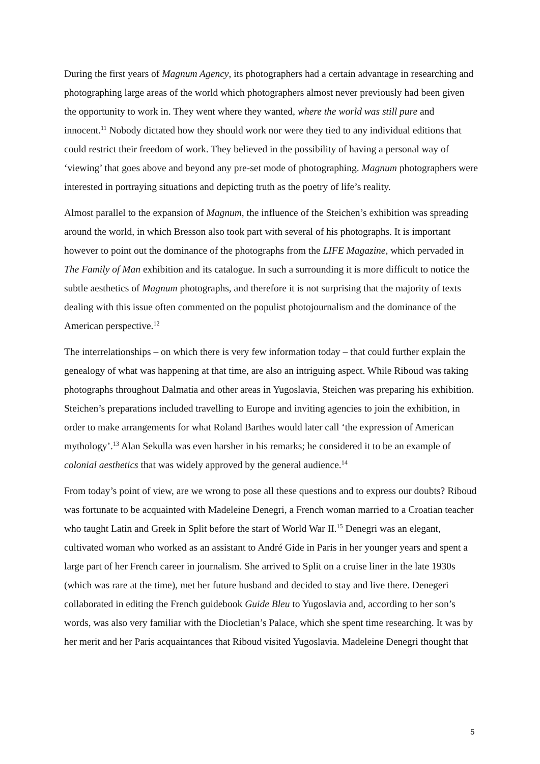During the first years of Magnum Agency, its photographers had a certain advantage in researching and photographing large areas of the world which photographers almost never previously had been given the opportunity to work in. They went where they wanted, where the world was still pure and innocent.<sup>11</sup> Nobody dictated how they should work nor were they tied to any individual editions that could restrict their freedom of work. They believed in the possibility of having a personal way of ‘viewing’ that goes above and beyond any pre-set mode of photographing. Magnum photographers were interested in portraying situations and depicting truth as the poetry of life’s reality.
Almost parallel to the expansion of Magnum, the influence of the Steichen’s exhibition was spreading around the world, in which Bresson also took part with several of his photographs. It is important however to point out the dominance of the photographs from the LIFE Magazine, which pervaded in The Family of Man exhibition and its catalogue. In such a surrounding it is more difficult to notice the subtle aesthetics of Magnum photographs, and therefore it is not surprising that the majority of texts dealing with this issue often commented on the populist photojournalism and the dominance of the American perspective.<sup>12</sup>
The interrelationships – on which there is very few information today – that could further explain the genealogy of what was happening at that time, are also an intriguing aspect. While Riboud was taking photographs throughout Dalmatia and other areas in Yugoslavia, Steichen was preparing his exhibition. Steichen’s preparations included travelling to Europe and inviting agencies to join the exhibition, in order to make arrangements for what Roland Barthes would later call ‘the expression of American mythology’.<sup>13</sup> Alan Sekulla was even harsher in his remarks; he considered it to be an example of colonial aesthetics that was widely approved by the general audience.<sup>14</sup>
From today’s point of view, are we wrong to pose all these questions and to express our doubts? Riboud was fortunate to be acquainted with Madeleine Denegri, a French woman married to a Croatian teacher who taught Latin and Greek in Split before the start of World War II.<sup>15</sup> Denegri was an elegant, cultivated woman who worked as an assistant to André Gide in Paris in her younger years and spent a large part of her French career in journalism. She arrived to Split on a cruise liner in the late 1930s (which was rare at the time), met her future husband and decided to stay and live there. Denegeri collaborated in editing the French guidebook Guide Bleu to Yugoslavia and, according to her son’s words, was also very familiar with the Diocletian’s Palace, which she spent time researching. It was by her merit and her Paris acquaintances that Riboud visited Yugoslavia. Madeleine Denegri thought that
5